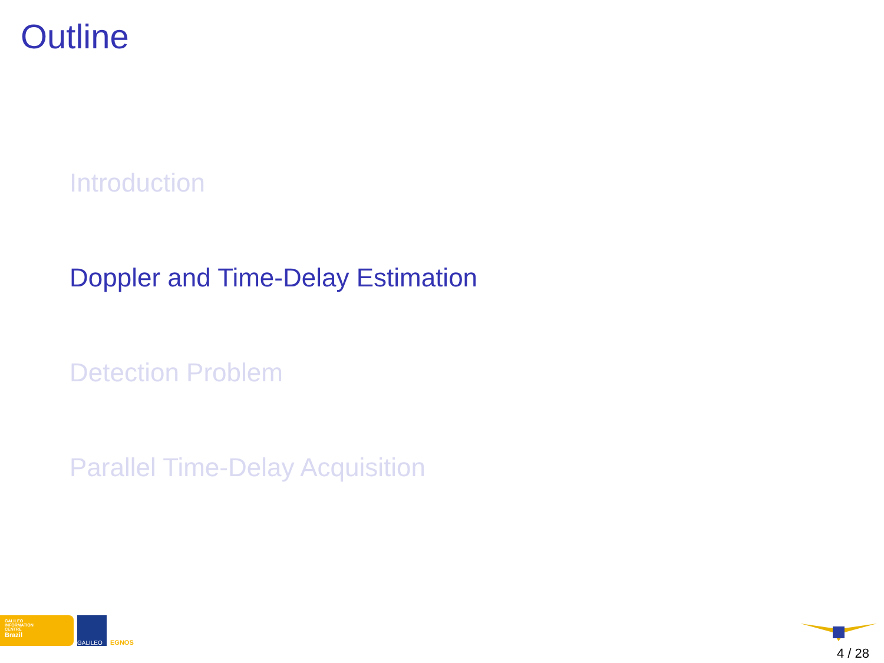Outline
Introduction
Doppler and Time-Delay Estimation
Detection Problem
Parallel Time-Delay Acquisition
GALILEO
INFORMATION
CENTRE
Brazil
GALILEO
EGNOS
4 / 28